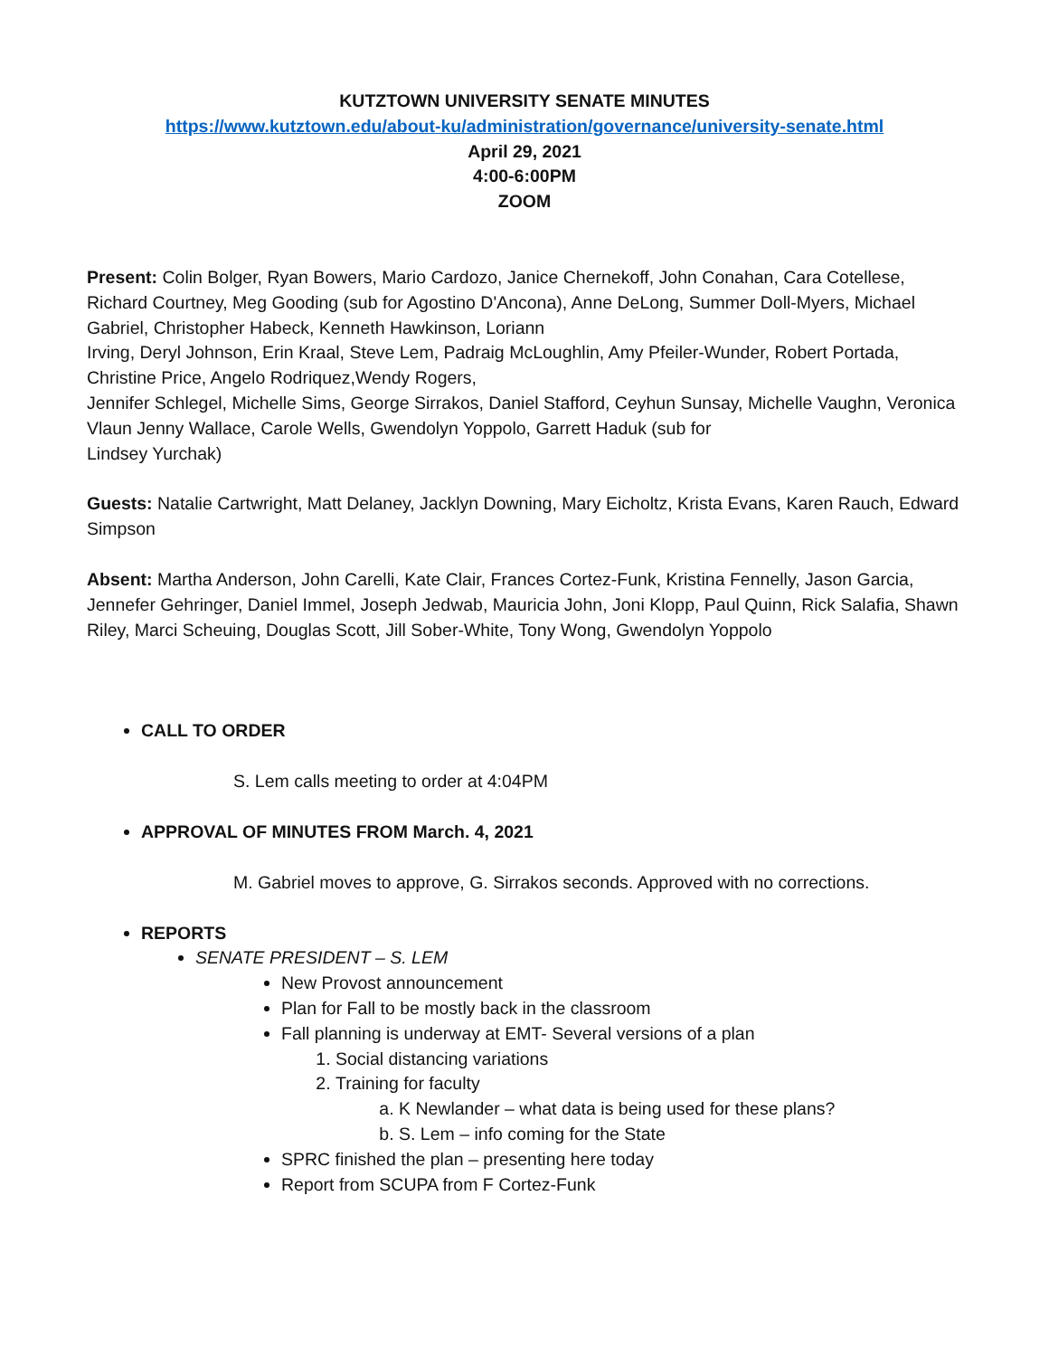KUTZTOWN UNIVERSITY SENATE MINUTES
https://www.kutztown.edu/about-ku/administration/governance/university-senate.html
April 29, 2021
4:00-6:00PM
ZOOM
Present: Colin Bolger, Ryan Bowers, Mario Cardozo, Janice Chernekoff, John Conahan, Cara Cotellese, Richard Courtney, Meg Gooding (sub for Agostino D'Ancona), Anne DeLong, Summer Doll-Myers, Michael Gabriel, Christopher Habeck, Kenneth Hawkinson, Loriann
Irving, Deryl Johnson, Erin Kraal, Steve Lem, Padraig McLoughlin, Amy Pfeiler-Wunder, Robert Portada, Christine Price, Angelo Rodriquez,Wendy Rogers,
Jennifer Schlegel, Michelle Sims, George Sirrakos, Daniel Stafford, Ceyhun Sunsay, Michelle Vaughn, Veronica Vlaun Jenny Wallace, Carole Wells, Gwendolyn Yoppolo, Garrett Haduk (sub for
Lindsey Yurchak)
Guests: Natalie Cartwright, Matt Delaney, Jacklyn Downing, Mary Eicholtz, Krista Evans, Karen Rauch, Edward Simpson
Absent: Martha Anderson, John Carelli, Kate Clair, Frances Cortez-Funk, Kristina Fennelly, Jason Garcia, Jennefer Gehringer, Daniel Immel, Joseph Jedwab, Mauricia John, Joni Klopp, Paul Quinn, Rick Salafia, Shawn Riley, Marci Scheuing, Douglas Scott, Jill Sober-White, Tony Wong, Gwendolyn Yoppolo
CALL TO ORDER
S. Lem calls meeting to order at 4:04PM
APPROVAL OF MINUTES FROM March. 4, 2021
M. Gabriel moves to approve, G. Sirrakos seconds. Approved with no corrections.
REPORTS
SENATE PRESIDENT – S. LEM
New Provost announcement
Plan for Fall to be mostly back in the classroom
Fall planning is underway at EMT- Several versions of a plan
1. Social distancing variations
2. Training for faculty
a. K Newlander – what data is being used for these plans?
b. S. Lem – info coming for the State
SPRC finished the plan – presenting here today
Report from SCUPA from F Cortez-Funk